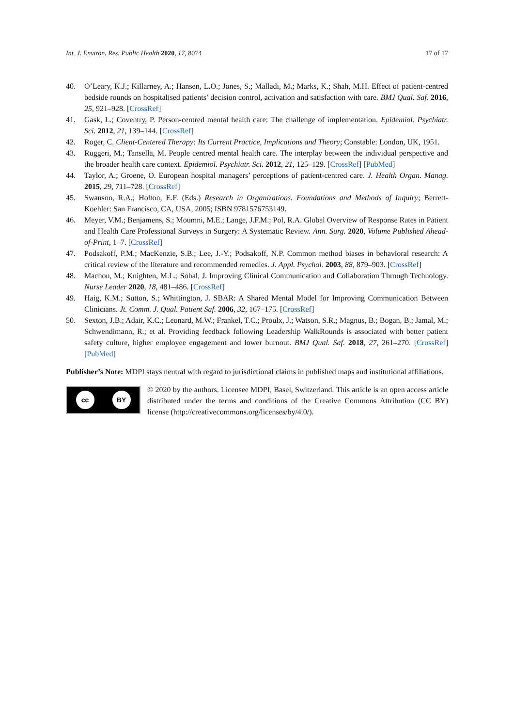Int. J. Environ. Res. Public Health 2020, 17, 8074
17 of 17
40. O’Leary, K.J.; Killarney, A.; Hansen, L.O.; Jones, S.; Malladi, M.; Marks, K.; Shah, M.H. Effect of patient-centred bedside rounds on hospitalised patients’ decision control, activation and satisfaction with care. BMJ Qual. Saf. 2016, 25, 921–928. [CrossRef]
41. Gask, L.; Coventry, P. Person-centred mental health care: The challenge of implementation. Epidemiol. Psychiatr. Sci. 2012, 21, 139–144. [CrossRef]
42. Roger, C. Client-Centered Therapy: Its Current Practice, Implications and Theory; Constable: London, UK, 1951.
43. Ruggeri, M.; Tansella, M. People centred mental health care. The interplay between the individual perspective and the broader health care context. Epidemiol. Psychiatr. Sci. 2012, 21, 125–129. [CrossRef] [PubMed]
44. Taylor, A.; Groene, O. European hospital managers’ perceptions of patient-centred care. J. Health Organ. Manag. 2015, 29, 711–728. [CrossRef]
45. Swanson, R.A.; Holton, E.F. (Eds.) Research in Organizations. Foundations and Methods of Inquiry; Berrett-Koehler: San Francisco, CA, USA, 2005; ISBN 9781576753149.
46. Meyer, V.M.; Benjamens, S.; Moumni, M.E.; Lange, J.F.M.; Pol, R.A. Global Overview of Response Rates in Patient and Health Care Professional Surveys in Surgery: A Systematic Review. Ann. Surg. 2020, Volume Published Ahead-of-Print, 1–7. [CrossRef]
47. Podsakoff, P.M.; MacKenzie, S.B.; Lee, J.-Y.; Podsakoff, N.P. Common method biases in behavioral research: A critical review of the literature and recommended remedies. J. Appl. Psychol. 2003, 88, 879–903. [CrossRef]
48. Machon, M.; Knighten, M.L.; Sohal, J. Improving Clinical Communication and Collaboration Through Technology. Nurse Leader 2020, 18, 481–486. [CrossRef]
49. Haig, K.M.; Sutton, S.; Whittington, J. SBAR: A Shared Mental Model for Improving Communication Between Clinicians. Jt. Comm. J. Qual. Patient Saf. 2006, 32, 167–175. [CrossRef]
50. Sexton, J.B.; Adair, K.C.; Leonard, M.W.; Frankel, T.C.; Proulx, J.; Watson, S.R.; Magnus, B.; Bogan, B.; Jamal, M.; Schwendimann, R.; et al. Providing feedback following Leadership WalkRounds is associated with better patient safety culture, higher employee engagement and lower burnout. BMJ Qual. Saf. 2018, 27, 261–270. [CrossRef] [PubMed]
Publisher’s Note: MDPI stays neutral with regard to jurisdictional claims in published maps and institutional affiliations.
cc BY
© 2020 by the authors. Licensee MDPI, Basel, Switzerland. This article is an open access article distributed under the terms and conditions of the Creative Commons Attribution (CC BY) license (http://creativecommons.org/licenses/by/4.0/).